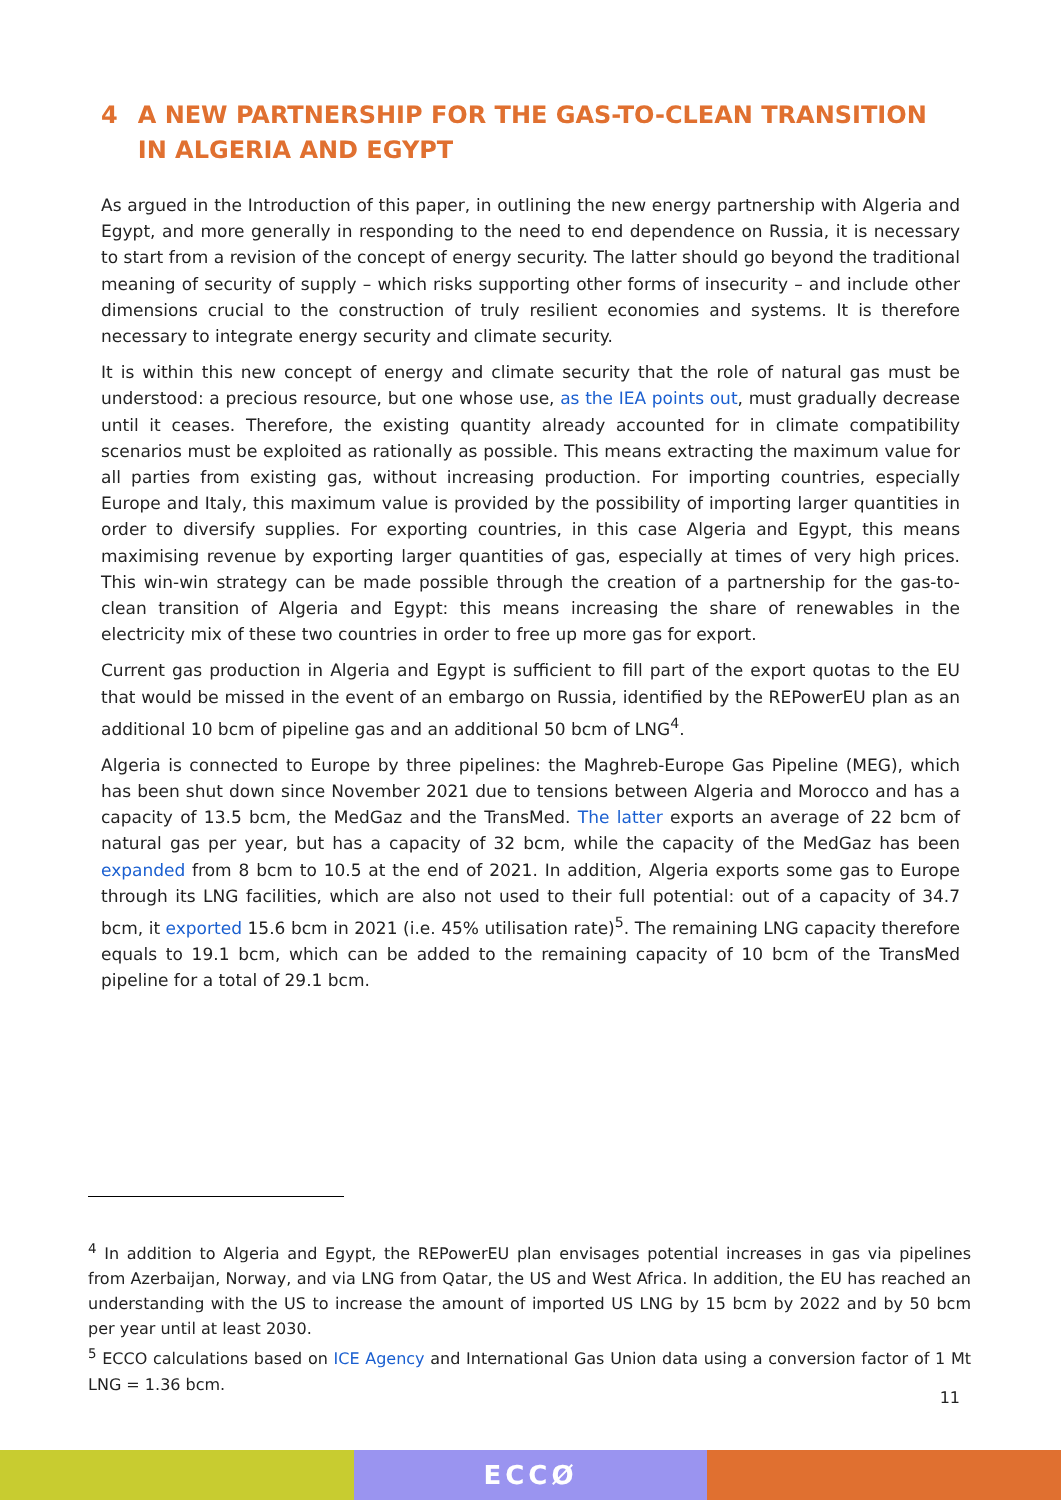4 A NEW PARTNERSHIP FOR THE GAS-TO-CLEAN TRANSITION IN ALGERIA AND EGYPT
As argued in the Introduction of this paper, in outlining the new energy partnership with Algeria and Egypt, and more generally in responding to the need to end dependence on Russia, it is necessary to start from a revision of the concept of energy security. The latter should go beyond the traditional meaning of security of supply – which risks supporting other forms of insecurity – and include other dimensions crucial to the construction of truly resilient economies and systems. It is therefore necessary to integrate energy security and climate security.
It is within this new concept of energy and climate security that the role of natural gas must be understood: a precious resource, but one whose use, as the IEA points out, must gradually decrease until it ceases. Therefore, the existing quantity already accounted for in climate compatibility scenarios must be exploited as rationally as possible. This means extracting the maximum value for all parties from existing gas, without increasing production. For importing countries, especially Europe and Italy, this maximum value is provided by the possibility of importing larger quantities in order to diversify supplies. For exporting countries, in this case Algeria and Egypt, this means maximising revenue by exporting larger quantities of gas, especially at times of very high prices. This win-win strategy can be made possible through the creation of a partnership for the gas-to-clean transition of Algeria and Egypt: this means increasing the share of renewables in the electricity mix of these two countries in order to free up more gas for export.
Current gas production in Algeria and Egypt is sufficient to fill part of the export quotas to the EU that would be missed in the event of an embargo on Russia, identified by the REPowerEU plan as an additional 10 bcm of pipeline gas and an additional 50 bcm of LNG<sup>4</sup>.
Algeria is connected to Europe by three pipelines: the Maghreb-Europe Gas Pipeline (MEG), which has been shut down since November 2021 due to tensions between Algeria and Morocco and has a capacity of 13.5 bcm, the MedGaz and the TransMed. The latter exports an average of 22 bcm of natural gas per year, but has a capacity of 32 bcm, while the capacity of the MedGaz has been expanded from 8 bcm to 10.5 at the end of 2021. In addition, Algeria exports some gas to Europe through its LNG facilities, which are also not used to their full potential: out of a capacity of 34.7 bcm, it exported 15.6 bcm in 2021 (i.e. 45% utilisation rate)<sup>5</sup>. The remaining LNG capacity therefore equals to 19.1 bcm, which can be added to the remaining capacity of 10 bcm of the TransMed pipeline for a total of 29.1 bcm.
<sup>4</sup> In addition to Algeria and Egypt, the REPowerEU plan envisages potential increases in gas via pipelines from Azerbaijan, Norway, and via LNG from Qatar, the US and West Africa. In addition, the EU has reached an understanding with the US to increase the amount of imported US LNG by 15 bcm by 2022 and by 50 bcm per year until at least 2030.
<sup>5</sup> ECCO calculations based on ICE Agency and International Gas Union data using a conversion factor of 1 Mt LNG = 1.36 bcm.
11
ECCØ